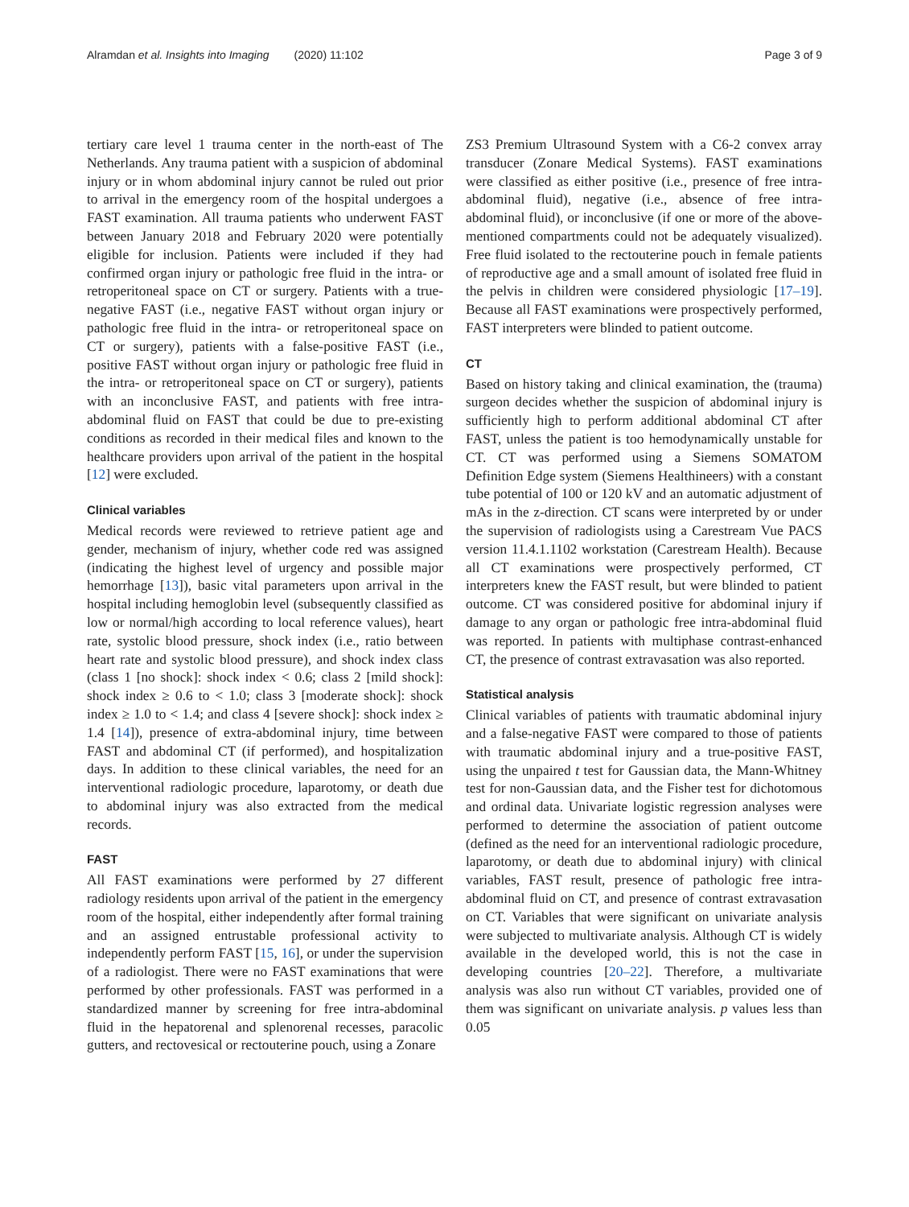Alramdan et al. Insights into Imaging (2020) 11:102 Page 3 of 9
tertiary care level 1 trauma center in the north-east of The Netherlands. Any trauma patient with a suspicion of abdominal injury or in whom abdominal injury cannot be ruled out prior to arrival in the emergency room of the hospital undergoes a FAST examination. All trauma patients who underwent FAST between January 2018 and February 2020 were potentially eligible for inclusion. Patients were included if they had confirmed organ injury or pathologic free fluid in the intra- or retroperitoneal space on CT or surgery. Patients with a true-negative FAST (i.e., negative FAST without organ injury or pathologic free fluid in the intra- or retroperitoneal space on CT or surgery), patients with a false-positive FAST (i.e., positive FAST without organ injury or pathologic free fluid in the intra- or retroperitoneal space on CT or surgery), patients with an inconclusive FAST, and patients with free intra-abdominal fluid on FAST that could be due to pre-existing conditions as recorded in their medical files and known to the healthcare providers upon arrival of the patient in the hospital [12] were excluded.
Clinical variables
Medical records were reviewed to retrieve patient age and gender, mechanism of injury, whether code red was assigned (indicating the highest level of urgency and possible major hemorrhage [13]), basic vital parameters upon arrival in the hospital including hemoglobin level (subsequently classified as low or normal/high according to local reference values), heart rate, systolic blood pressure, shock index (i.e., ratio between heart rate and systolic blood pressure), and shock index class (class 1 [no shock]: shock index < 0.6; class 2 [mild shock]: shock index ≥ 0.6 to < 1.0; class 3 [moderate shock]: shock index ≥ 1.0 to < 1.4; and class 4 [severe shock]: shock index ≥ 1.4 [14]), presence of extra-abdominal injury, time between FAST and abdominal CT (if performed), and hospitalization days. In addition to these clinical variables, the need for an interventional radiologic procedure, laparotomy, or death due to abdominal injury was also extracted from the medical records.
FAST
All FAST examinations were performed by 27 different radiology residents upon arrival of the patient in the emergency room of the hospital, either independently after formal training and an assigned entrustable professional activity to independently perform FAST [15, 16], or under the supervision of a radiologist. There were no FAST examinations that were performed by other professionals. FAST was performed in a standardized manner by screening for free intra-abdominal fluid in the hepatorenal and splenorenal recesses, paracolic gutters, and rectovesical or rectouterine pouch, using a Zonare
ZS3 Premium Ultrasound System with a C6-2 convex array transducer (Zonare Medical Systems). FAST examinations were classified as either positive (i.e., presence of free intra-abdominal fluid), negative (i.e., absence of free intra-abdominal fluid), or inconclusive (if one or more of the above-mentioned compartments could not be adequately visualized). Free fluid isolated to the rectouterine pouch in female patients of reproductive age and a small amount of isolated free fluid in the pelvis in children were considered physiologic [17–19]. Because all FAST examinations were prospectively performed, FAST interpreters were blinded to patient outcome.
CT
Based on history taking and clinical examination, the (trauma) surgeon decides whether the suspicion of abdominal injury is sufficiently high to perform additional abdominal CT after FAST, unless the patient is too hemodynamically unstable for CT. CT was performed using a Siemens SOMATOM Definition Edge system (Siemens Healthineers) with a constant tube potential of 100 or 120 kV and an automatic adjustment of mAs in the z-direction. CT scans were interpreted by or under the supervision of radiologists using a Carestream Vue PACS version 11.4.1.1102 workstation (Carestream Health). Because all CT examinations were prospectively performed, CT interpreters knew the FAST result, but were blinded to patient outcome. CT was considered positive for abdominal injury if damage to any organ or pathologic free intra-abdominal fluid was reported. In patients with multiphase contrast-enhanced CT, the presence of contrast extravasation was also reported.
Statistical analysis
Clinical variables of patients with traumatic abdominal injury and a false-negative FAST were compared to those of patients with traumatic abdominal injury and a true-positive FAST, using the unpaired t test for Gaussian data, the Mann-Whitney test for non-Gaussian data, and the Fisher test for dichotomous and ordinal data. Univariate logistic regression analyses were performed to determine the association of patient outcome (defined as the need for an interventional radiologic procedure, laparotomy, or death due to abdominal injury) with clinical variables, FAST result, presence of pathologic free intra-abdominal fluid on CT, and presence of contrast extravasation on CT. Variables that were significant on univariate analysis were subjected to multivariate analysis. Although CT is widely available in the developed world, this is not the case in developing countries [20–22]. Therefore, a multivariate analysis was also run without CT variables, provided one of them was significant on univariate analysis. p values less than 0.05